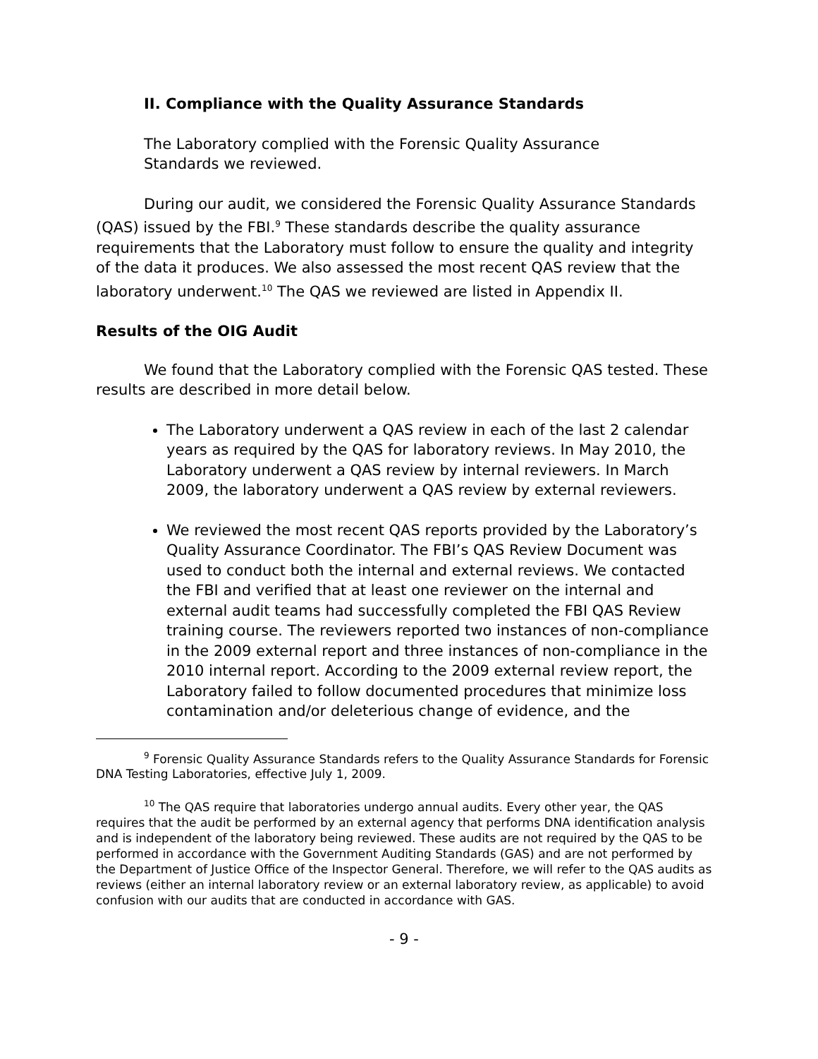II. Compliance with the Quality Assurance Standards
The Laboratory complied with the Forensic Quality Assurance
Standards we reviewed.
During our audit, we considered the Forensic Quality Assurance Standards (QAS) issued by the FBI.<sup>9</sup> These standards describe the quality assurance requirements that the Laboratory must follow to ensure the quality and integrity of the data it produces. We also assessed the most recent QAS review that the laboratory underwent.<sup>10</sup> The QAS we reviewed are listed in Appendix II.
Results of the OIG Audit
We found that the Laboratory complied with the Forensic QAS tested. These results are described in more detail below.
The Laboratory underwent a QAS review in each of the last 2 calendar years as required by the QAS for laboratory reviews. In May 2010, the Laboratory underwent a QAS review by internal reviewers. In March 2009, the laboratory underwent a QAS review by external reviewers.
We reviewed the most recent QAS reports provided by the Laboratory’s Quality Assurance Coordinator. The FBI’s QAS Review Document was used to conduct both the internal and external reviews. We contacted the FBI and verified that at least one reviewer on the internal and external audit teams had successfully completed the FBI QAS Review training course. The reviewers reported two instances of non-compliance in the 2009 external report and three instances of non-compliance in the 2010 internal report. According to the 2009 external review report, the Laboratory failed to follow documented procedures that minimize loss contamination and/or deleterious change of evidence, and the
<sup>9</sup> Forensic Quality Assurance Standards refers to the Quality Assurance Standards for Forensic DNA Testing Laboratories, effective July 1, 2009.
<sup>10</sup> The QAS require that laboratories undergo annual audits. Every other year, the QAS requires that the audit be performed by an external agency that performs DNA identification analysis and is independent of the laboratory being reviewed. These audits are not required by the QAS to be performed in accordance with the Government Auditing Standards (GAS) and are not performed by the Department of Justice Office of the Inspector General. Therefore, we will refer to the QAS audits as reviews (either an internal laboratory review or an external laboratory review, as applicable) to avoid confusion with our audits that are conducted in accordance with GAS.
- 9 -